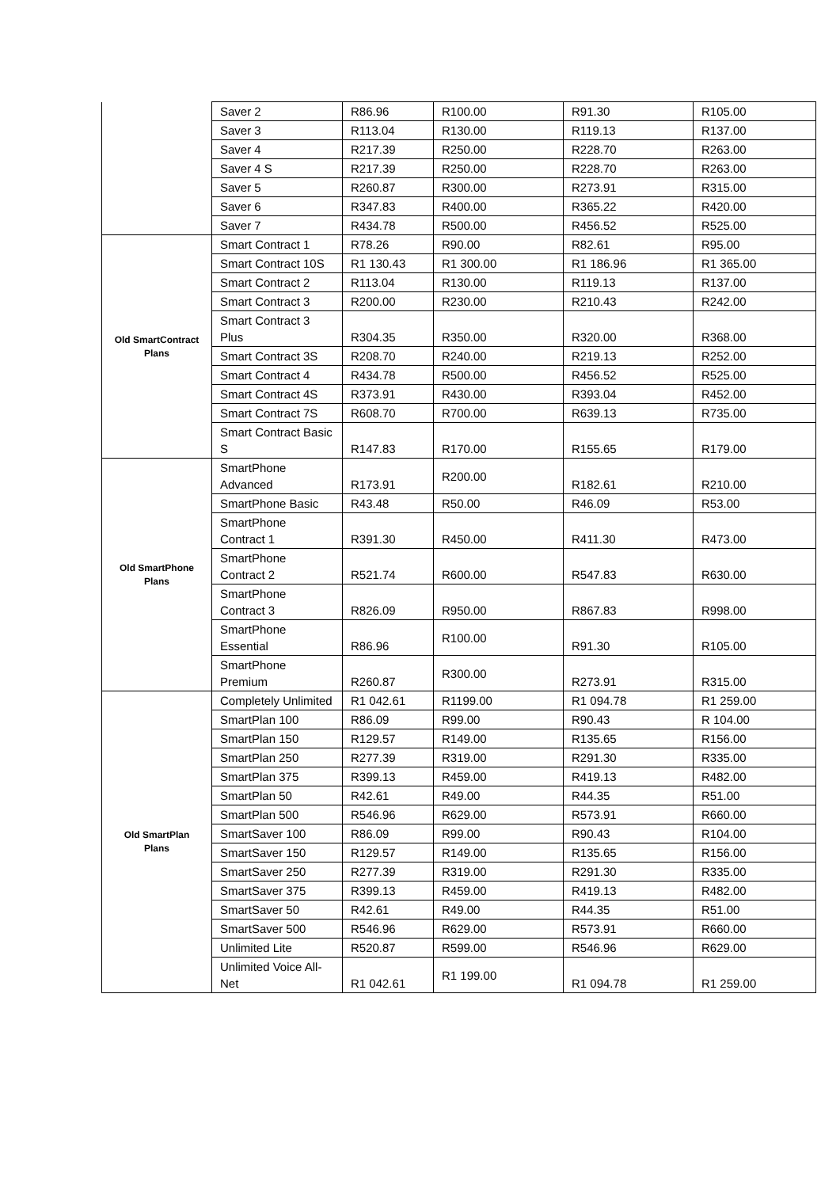| | Saver 2 | R86.96 | R100.00 | R91.30 | R105.00 |
| | Saver 3 | R113.04 | R130.00 | R119.13 | R137.00 |
| | Saver 4 | R217.39 | R250.00 | R228.70 | R263.00 |
| | Saver 4 S | R217.39 | R250.00 | R228.70 | R263.00 |
| | Saver 5 | R260.87 | R300.00 | R273.91 | R315.00 |
| | Saver 6 | R347.83 | R400.00 | R365.22 | R420.00 |
| | Saver 7 | R434.78 | R500.00 | R456.52 | R525.00 |
| Old SmartContract Plans | Smart Contract 1 | R78.26 | R90.00 | R82.61 | R95.00 |
| | Smart Contract 10S | R1 130.43 | R1 300.00 | R1 186.96 | R1 365.00 |
| | Smart Contract 2 | R113.04 | R130.00 | R119.13 | R137.00 |
| | Smart Contract 3 | R200.00 | R230.00 | R210.43 | R242.00 |
| | Smart Contract 3 Plus | R304.35 | R350.00 | R320.00 | R368.00 |
| | Smart Contract 3S | R208.70 | R240.00 | R219.13 | R252.00 |
| | Smart Contract 4 | R434.78 | R500.00 | R456.52 | R525.00 |
| | Smart Contract 4S | R373.91 | R430.00 | R393.04 | R452.00 |
| | Smart Contract 7S | R608.70 | R700.00 | R639.13 | R735.00 |
| | Smart Contract Basic S | R147.83 | R170.00 | R155.65 | R179.00 |
| Old SmartPhone Plans | SmartPhone Advanced | R173.91 | R200.00 | R182.61 | R210.00 |
| | SmartPhone Basic | R43.48 | R50.00 | R46.09 | R53.00 |
| | SmartPhone Contract 1 | R391.30 | R450.00 | R411.30 | R473.00 |
| | SmartPhone Contract 2 | R521.74 | R600.00 | R547.83 | R630.00 |
| | SmartPhone Contract 3 | R826.09 | R950.00 | R867.83 | R998.00 |
| | SmartPhone Essential | R86.96 | R100.00 | R91.30 | R105.00 |
| | SmartPhone Premium | R260.87 | R300.00 | R273.91 | R315.00 |
| Old SmartPlan Plans | Completely Unlimited | R1 042.61 | R1199.00 | R1 094.78 | R1 259.00 |
| | SmartPlan 100 | R86.09 | R99.00 | R90.43 | R 104.00 |
| | SmartPlan 150 | R129.57 | R149.00 | R135.65 | R156.00 |
| | SmartPlan 250 | R277.39 | R319.00 | R291.30 | R335.00 |
| | SmartPlan 375 | R399.13 | R459.00 | R419.13 | R482.00 |
| | SmartPlan 50 | R42.61 | R49.00 | R44.35 | R51.00 |
| | SmartPlan 500 | R546.96 | R629.00 | R573.91 | R660.00 |
| | SmartSaver 100 | R86.09 | R99.00 | R90.43 | R104.00 |
| | SmartSaver 150 | R129.57 | R149.00 | R135.65 | R156.00 |
| | SmartSaver 250 | R277.39 | R319.00 | R291.30 | R335.00 |
| | SmartSaver 375 | R399.13 | R459.00 | R419.13 | R482.00 |
| | SmartSaver 50 | R42.61 | R49.00 | R44.35 | R51.00 |
| | SmartSaver 500 | R546.96 | R629.00 | R573.91 | R660.00 |
| | Unlimited Lite | R520.87 | R599.00 | R546.96 | R629.00 |
| | Unlimited Voice All-Net | R1 042.61 | R1 199.00 | R1 094.78 | R1 259.00 |